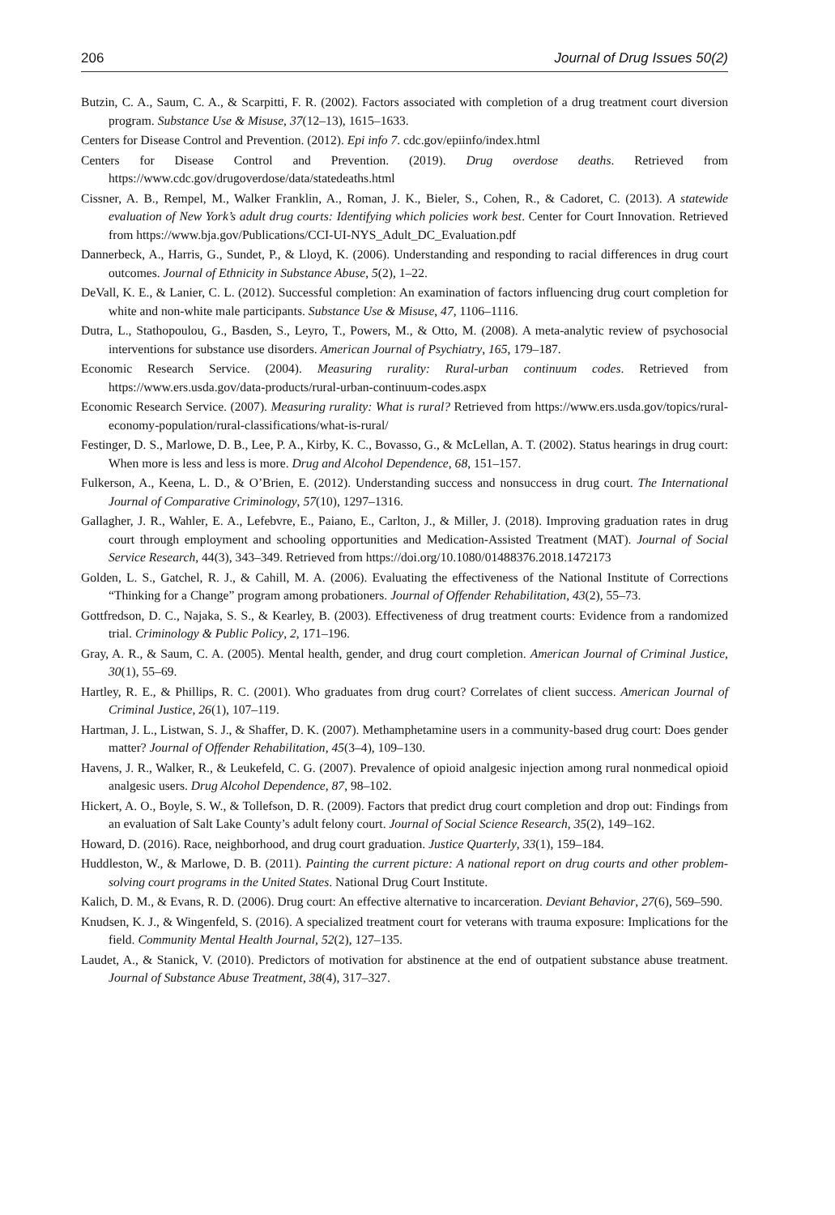206 Journal of Drug Issues 50(2)
Butzin, C. A., Saum, C. A., & Scarpitti, F. R. (2002). Factors associated with completion of a drug treatment court diversion program. Substance Use & Misuse, 37(12–13), 1615–1633.
Centers for Disease Control and Prevention. (2012). Epi info 7. cdc.gov/epiinfo/index.html
Centers for Disease Control and Prevention. (2019). Drug overdose deaths. Retrieved from https://www.cdc.gov/drugoverdose/data/statedeaths.html
Cissner, A. B., Rempel, M., Walker Franklin, A., Roman, J. K., Bieler, S., Cohen, R., & Cadoret, C. (2013). A statewide evaluation of New York’s adult drug courts: Identifying which policies work best. Center for Court Innovation. Retrieved from https://www.bja.gov/Publications/CCI-UI-NYS_Adult_DC_Evaluation.pdf
Dannerbeck, A., Harris, G., Sundet, P., & Lloyd, K. (2006). Understanding and responding to racial differences in drug court outcomes. Journal of Ethnicity in Substance Abuse, 5(2), 1–22.
DeVall, K. E., & Lanier, C. L. (2012). Successful completion: An examination of factors influencing drug court completion for white and non-white male participants. Substance Use & Misuse, 47, 1106–1116.
Dutra, L., Stathopoulou, G., Basden, S., Leyro, T., Powers, M., & Otto, M. (2008). A meta-analytic review of psychosocial interventions for substance use disorders. American Journal of Psychiatry, 165, 179–187.
Economic Research Service. (2004). Measuring rurality: Rural-urban continuum codes. Retrieved from https://www.ers.usda.gov/data-products/rural-urban-continuum-codes.aspx
Economic Research Service. (2007). Measuring rurality: What is rural? Retrieved from https://www.ers.usda.gov/topics/rural-economy-population/rural-classifications/what-is-rural/
Festinger, D. S., Marlowe, D. B., Lee, P. A., Kirby, K. C., Bovasso, G., & McLellan, A. T. (2002). Status hearings in drug court: When more is less and less is more. Drug and Alcohol Dependence, 68, 151–157.
Fulkerson, A., Keena, L. D., & O’Brien, E. (2012). Understanding success and nonsuccess in drug court. The International Journal of Comparative Criminology, 57(10), 1297–1316.
Gallagher, J. R., Wahler, E. A., Lefebvre, E., Paiano, E., Carlton, J., & Miller, J. (2018). Improving graduation rates in drug court through employment and schooling opportunities and Medication-Assisted Treatment (MAT). Journal of Social Service Research, 44(3), 343–349. Retrieved from https://doi.org/10.1080/01488376.2018.1472173
Golden, L. S., Gatchel, R. J., & Cahill, M. A. (2006). Evaluating the effectiveness of the National Institute of Corrections “Thinking for a Change” program among probationers. Journal of Offender Rehabilitation, 43(2), 55–73.
Gottfredson, D. C., Najaka, S. S., & Kearley, B. (2003). Effectiveness of drug treatment courts: Evidence from a randomized trial. Criminology & Public Policy, 2, 171–196.
Gray, A. R., & Saum, C. A. (2005). Mental health, gender, and drug court completion. American Journal of Criminal Justice, 30(1), 55–69.
Hartley, R. E., & Phillips, R. C. (2001). Who graduates from drug court? Correlates of client success. American Journal of Criminal Justice, 26(1), 107–119.
Hartman, J. L., Listwan, S. J., & Shaffer, D. K. (2007). Methamphetamine users in a community-based drug court: Does gender matter? Journal of Offender Rehabilitation, 45(3–4), 109–130.
Havens, J. R., Walker, R., & Leukefeld, C. G. (2007). Prevalence of opioid analgesic injection among rural nonmedical opioid analgesic users. Drug Alcohol Dependence, 87, 98–102.
Hickert, A. O., Boyle, S. W., & Tollefson, D. R. (2009). Factors that predict drug court completion and drop out: Findings from an evaluation of Salt Lake County’s adult felony court. Journal of Social Science Research, 35(2), 149–162.
Howard, D. (2016). Race, neighborhood, and drug court graduation. Justice Quarterly, 33(1), 159–184.
Huddleston, W., & Marlowe, D. B. (2011). Painting the current picture: A national report on drug courts and other problem-solving court programs in the United States. National Drug Court Institute.
Kalich, D. M., & Evans, R. D. (2006). Drug court: An effective alternative to incarceration. Deviant Behavior, 27(6), 569–590.
Knudsen, K. J., & Wingenfeld, S. (2016). A specialized treatment court for veterans with trauma exposure: Implications for the field. Community Mental Health Journal, 52(2), 127–135.
Laudet, A., & Stanick, V. (2010). Predictors of motivation for abstinence at the end of outpatient substance abuse treatment. Journal of Substance Abuse Treatment, 38(4), 317–327.